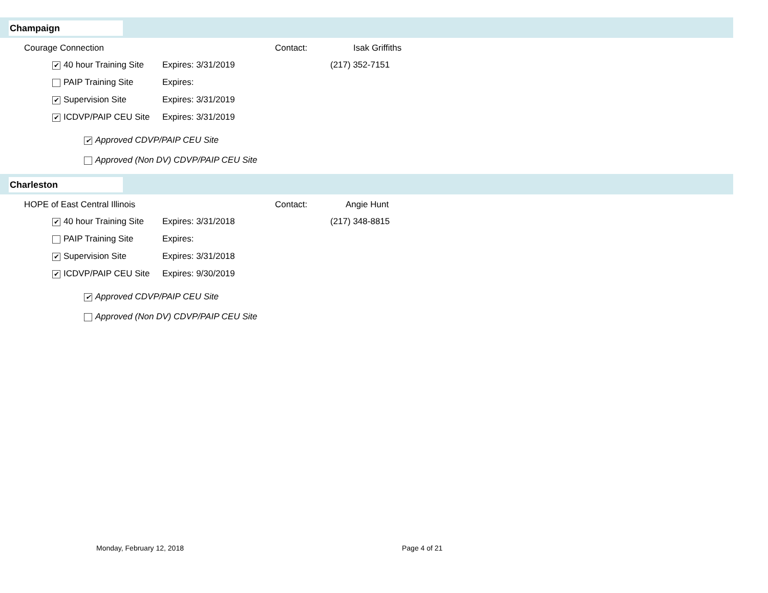Champaign
Courage Connection Contact: Isak Griffiths
✔ 40 hour Training Site Expires: 3/31/2019 (217) 352-7151
PAIP Training Site Expires:
✔ Supervision Site Expires: 3/31/2019
✔ ICDVP/PAIP CEU Site Expires: 3/31/2019
✔ Approved CDVP/PAIP CEU Site
Approved (Non DV) CDVP/PAIP CEU Site
Charleston
HOPE of East Central Illinois Contact: Angie Hunt
✔ 40 hour Training Site Expires: 3/31/2018 (217) 348-8815
PAIP Training Site Expires:
✔ Supervision Site Expires: 3/31/2018
✔ ICDVP/PAIP CEU Site Expires: 9/30/2019
✔ Approved CDVP/PAIP CEU Site
Approved (Non DV) CDVP/PAIP CEU Site
Monday, February 12, 2018 Page 4 of 21